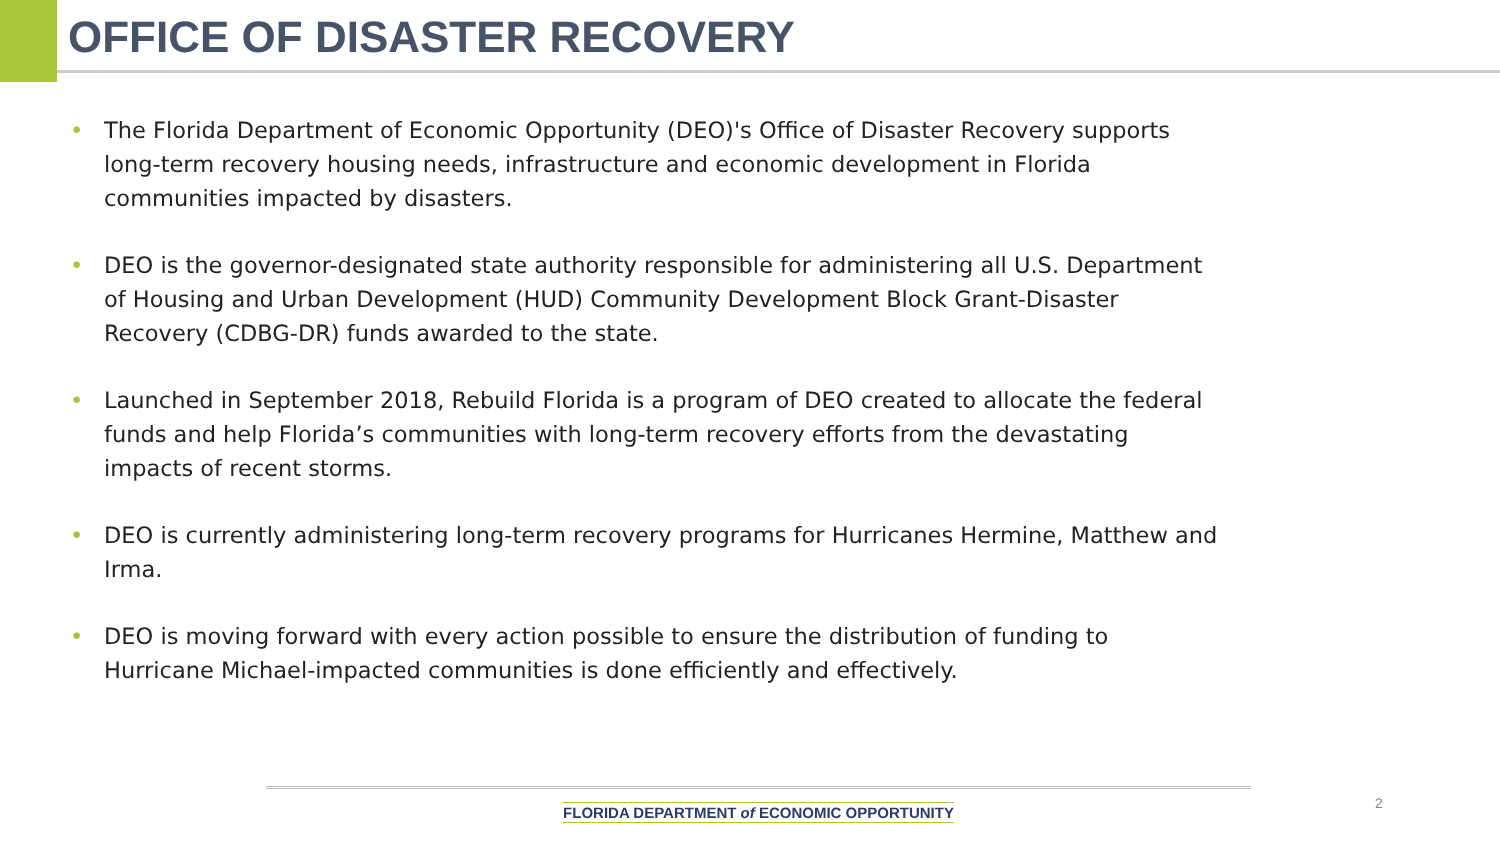OFFICE OF DISASTER RECOVERY
• The Florida Department of Economic Opportunity (DEO)'s Office of Disaster Recovery supports long-term recovery housing needs, infrastructure and economic development in Florida communities impacted by disasters.
• DEO is the governor-designated state authority responsible for administering all U.S. Department of Housing and Urban Development (HUD) Community Development Block Grant-Disaster Recovery (CDBG-DR) funds awarded to the state.
• Launched in September 2018, Rebuild Florida is a program of DEO created to allocate the federal funds and help Florida’s communities with long-term recovery efforts from the devastating impacts of recent storms.
• DEO is currently administering long-term recovery programs for Hurricanes Hermine, Matthew and Irma.
• DEO is moving forward with every action possible to ensure the distribution of funding to Hurricane Michael-impacted communities is done efficiently and effectively.
FLORIDA DEPARTMENT of ECONOMIC OPPORTUNITY 2